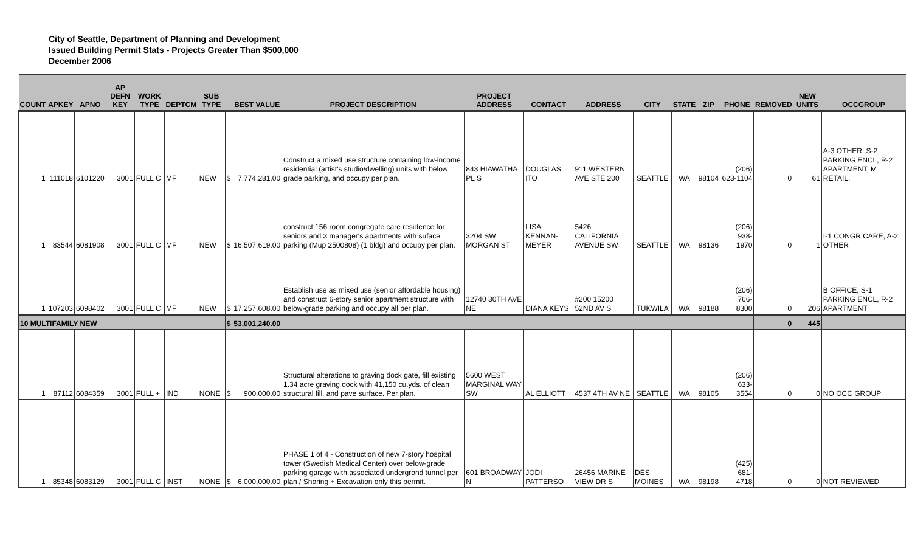City of Seattle, Department of Planning and Development
Issued Building Permit Stats - Projects Greater Than $500,000
December 2006
| COUNT | APKEY | APNO | AP DEFN KEY | WORK TYPE | DEPTCM | SUB TYPE | | BEST VALUE | PROJECT DESCRIPTION | PROJECT ADDRESS | CONTACT | ADDRESS | CITY | STATE | ZIP | PHONE | REMOVED | NEW UNITS | OCCGROUP |
| --- | --- | --- | --- | --- | --- | --- | --- | --- | --- | --- | --- | --- | --- | --- | --- | --- | --- | --- | --- |
| 1 | 111018 | 6101220 | 3001 | FULL C | MF | NEW | $ | 7,774,281.00 | Construct a mixed use structure containing low-income residential (artist's studio/dwelling) units with below grade parking, and occupy per plan. | 843 HIAWATHA PL S | DOUGLAS ITO | 911 WESTERN AVE STE 200 | SEATTLE | WA | 98104 | (206) 623-1104 | 0 | 61 | A-3 OTHER, S-2 PARKING ENCL, R-2 APARTMENT, M RETAIL, |
| 1 | 83544 | 6081908 | 3001 | FULL C | MF | NEW | $ | 16,507,619.00 | construct 156 room congregate care residence for seniors and 3 manager's apartments with suface parking (Mup 2500808) (1 bldg) and occupy per plan. | 3204 SW MORGAN ST | LISA KENNAN-MEYER | 5426 CALIFORNIA AVENUE SW | SEATTLE | WA | 98136 | (206) 938-1970 | 0 | 1 | I-1 CONGR CARE, A-2 OTHER |
| 1 | 107203 | 6098402 | 3001 | FULL C | MF | NEW | $ | 17,257,608.00 | Establish use as mixed use (senior affordable housing) and construct 6-story senior apartment structure with below-grade parking and occupy all per plan. | 12740 30TH AVE NE | DIANA KEYS | #200 15200 52ND AV S | TUKWILA | WA | 98188 | (206) 766-8300 | 0 | 206 | B OFFICE, S-1 PARKING ENCL, R-2 APARTMENT |
| 10 MULTIFAMILY NEW | | | | | | | $ | 53,001,240.00 | | | | | | | | | 0 | 445 | |
| 1 | 87112 | 6084359 | 3001 | FULL + | IND | NONE | $ | 900,000.00 | Structural alterations to graving dock gate, fill existing 1.34 acre graving dock with 41,150 cu.yds. of clean structural fill, and pave surface. Per plan. | 5600 WEST MARGINAL WAY SW | AL ELLIOTT | 4537 4TH AV NE | SEATTLE | WA | 98105 | (206) 633-3554 | 0 | 0 | NO OCC GROUP |
| 1 | 85348 | 6083129 | 3001 | FULL C | INST | NONE | $ | 6,000,000.00 | PHASE 1 of 4 - Construction of new 7-story hospital tower (Swedish Medical Center) over below-grade parking garage with associated undergrond tunnel per plan / Shoring + Excavation only this permit. | 601 BROADWAY N | JODI PATTERSO | 26456 MARINE VIEW DR S | DES MOINES | WA | 98198 | (425) 681-4718 | 0 | 0 | NOT REVIEWED |